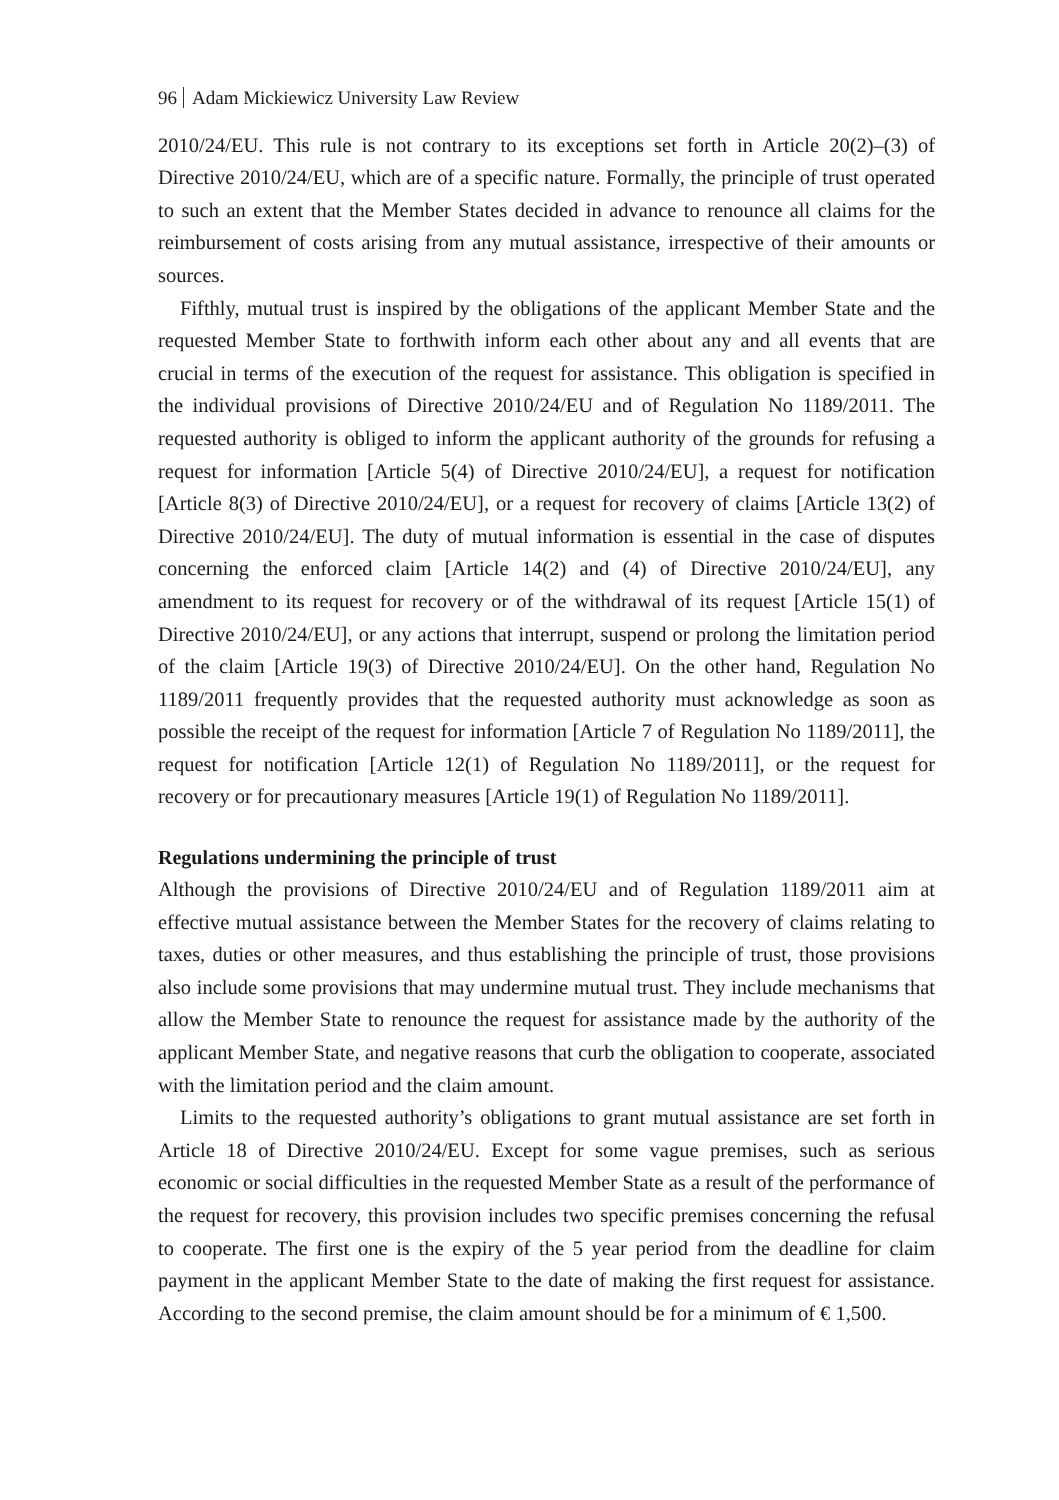96 Adam Mickiewicz University Law Review
2010/24/EU. This rule is not contrary to its exceptions set forth in Article 20(2)–(3) of Directive 2010/24/EU, which are of a specific nature. Formally, the principle of trust operated to such an extent that the Member States decided in advance to renounce all claims for the reimbursement of costs arising from any mutual assistance, irrespective of their amounts or sources.
Fifthly, mutual trust is inspired by the obligations of the applicant Member State and the requested Member State to forthwith inform each other about any and all events that are crucial in terms of the execution of the request for assistance. This obligation is specified in the individual provisions of Directive 2010/24/EU and of Regulation No 1189/2011. The requested authority is obliged to inform the applicant authority of the grounds for refusing a request for information [Article 5(4) of Directive 2010/24/EU], a request for notification [Article 8(3) of Directive 2010/24/EU], or a request for recovery of claims [Article 13(2) of Directive 2010/24/EU]. The duty of mutual information is essential in the case of disputes concerning the enforced claim [Article 14(2) and (4) of Directive 2010/24/EU], any amendment to its request for recovery or of the withdrawal of its request [Article 15(1) of Directive 2010/24/EU], or any actions that interrupt, suspend or prolong the limitation period of the claim [Article 19(3) of Directive 2010/24/EU]. On the other hand, Regulation No 1189/2011 frequently provides that the requested authority must acknowledge as soon as possible the receipt of the request for information [Article 7 of Regulation No 1189/2011], the request for notification [Article 12(1) of Regulation No 1189/2011], or the request for recovery or for precautionary measures [Article 19(1) of Regulation No 1189/2011].
Regulations undermining the principle of trust
Although the provisions of Directive 2010/24/EU and of Regulation 1189/2011 aim at effective mutual assistance between the Member States for the recovery of claims relating to taxes, duties or other measures, and thus establishing the principle of trust, those provisions also include some provisions that may undermine mutual trust. They include mechanisms that allow the Member State to renounce the request for assistance made by the authority of the applicant Member State, and negative reasons that curb the obligation to cooperate, associated with the limitation period and the claim amount.
Limits to the requested authority’s obligations to grant mutual assistance are set forth in Article 18 of Directive 2010/24/EU. Except for some vague premises, such as serious economic or social difficulties in the requested Member State as a result of the performance of the request for recovery, this provision includes two specific premises concerning the refusal to cooperate. The first one is the expiry of the 5 year period from the deadline for claim payment in the applicant Member State to the date of making the first request for assistance. According to the second premise, the claim amount should be for a minimum of € 1,500.